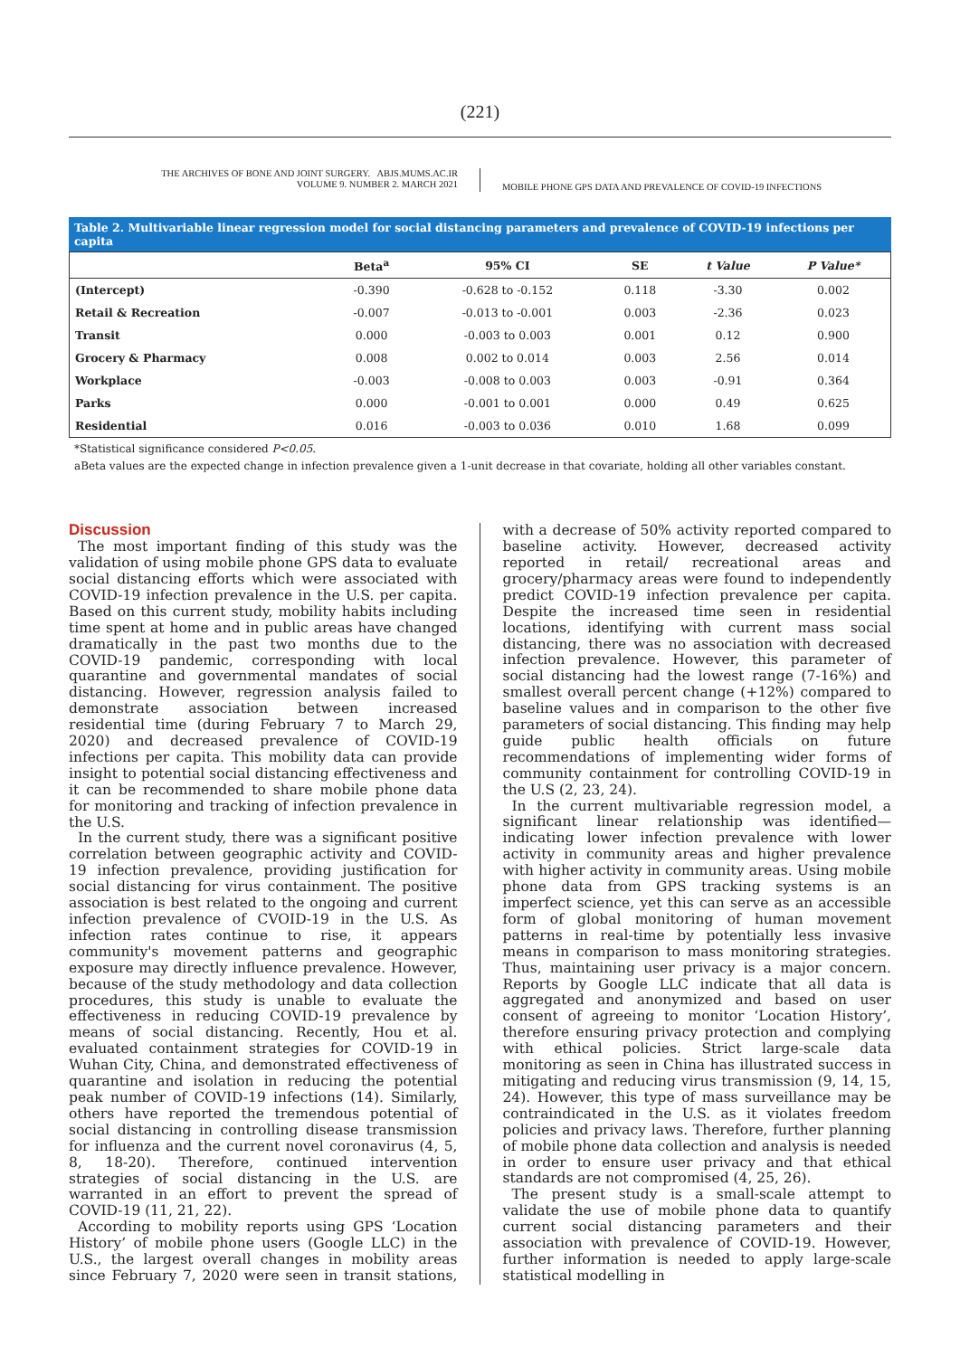(221)
THE ARCHIVES OF BONE AND JOINT SURGERY. ABJS.MUMS.AC.IR
VOLUME 9. NUMBER 2. MARCH 2021
MOBILE PHONE GPS DATA AND PREVALENCE OF COVID-19 INFECTIONS
Table 2. Multivariable linear regression model for social distancing parameters and prevalence of COVID-19 infections per capita
| | Beta<sup>a</sup> | 95% CI | SE | t Value | P Value* |
| --- | --- | --- | --- | --- | --- |
| (Intercept) | -0.390 | -0.628 to -0.152 | 0.118 | -3.30 | 0.002 |
| Retail & Recreation | -0.007 | -0.013 to -0.001 | 0.003 | -2.36 | 0.023 |
| Transit | 0.000 | -0.003 to 0.003 | 0.001 | 0.12 | 0.900 |
| Grocery & Pharmacy | 0.008 | 0.002 to 0.014 | 0.003 | 2.56 | 0.014 |
| Workplace | -0.003 | -0.008 to 0.003 | 0.003 | -0.91 | 0.364 |
| Parks | 0.000 | -0.001 to 0.001 | 0.000 | 0.49 | 0.625 |
| Residential | 0.016 | -0.003 to 0.036 | 0.010 | 1.68 | 0.099 |
*Statistical significance considered P<0.05.
aBeta values are the expected change in infection prevalence given a 1-unit decrease in that covariate, holding all other variables constant.
Discussion
The most important finding of this study was the validation of using mobile phone GPS data to evaluate social distancing efforts which were associated with COVID-19 infection prevalence in the U.S. per capita. Based on this current study, mobility habits including time spent at home and in public areas have changed dramatically in the past two months due to the COVID-19 pandemic, corresponding with local quarantine and governmental mandates of social distancing. However, regression analysis failed to demonstrate association between increased residential time (during February 7 to March 29, 2020) and decreased prevalence of COVID-19 infections per capita. This mobility data can provide insight to potential social distancing effectiveness and it can be recommended to share mobile phone data for monitoring and tracking of infection prevalence in the U.S.
In the current study, there was a significant positive correlation between geographic activity and COVID-19 infection prevalence, providing justification for social distancing for virus containment. The positive association is best related to the ongoing and current infection prevalence of CVOID-19 in the U.S. As infection rates continue to rise, it appears community's movement patterns and geographic exposure may directly influence prevalence. However, because of the study methodology and data collection procedures, this study is unable to evaluate the effectiveness in reducing COVID-19 prevalence by means of social distancing. Recently, Hou et al. evaluated containment strategies for COVID-19 in Wuhan City, China, and demonstrated effectiveness of quarantine and isolation in reducing the potential peak number of COVID-19 infections (14). Similarly, others have reported the tremendous potential of social distancing in controlling disease transmission for influenza and the current novel coronavirus (4, 5, 8, 18-20). Therefore, continued intervention strategies of social distancing in the U.S. are warranted in an effort to prevent the spread of COVID-19 (11, 21, 22).
According to mobility reports using GPS ‘Location History’ of mobile phone users (Google LLC) in the U.S., the largest overall changes in mobility areas since February 7, 2020 were seen in transit stations, with a decrease of 50% activity reported compared to baseline activity. However, decreased activity reported in retail/ recreational areas and grocery/pharmacy areas were found to independently predict COVID-19 infection prevalence per capita. Despite the increased time seen in residential locations, identifying with current mass social distancing, there was no association with decreased infection prevalence. However, this parameter of social distancing had the lowest range (7-16%) and smallest overall percent change (+12%) compared to baseline values and in comparison to the other five parameters of social distancing. This finding may help guide public health officials on future recommendations of implementing wider forms of community containment for controlling COVID-19 in the U.S (2, 23, 24).
In the current multivariable regression model, a significant linear relationship was identified— indicating lower infection prevalence with lower activity in community areas and higher prevalence with higher activity in community areas. Using mobile phone data from GPS tracking systems is an imperfect science, yet this can serve as an accessible form of global monitoring of human movement patterns in real-time by potentially less invasive means in comparison to mass monitoring strategies. Thus, maintaining user privacy is a major concern. Reports by Google LLC indicate that all data is aggregated and anonymized and based on user consent of agreeing to monitor ‘Location History’, therefore ensuring privacy protection and complying with ethical policies. Strict large-scale data monitoring as seen in China has illustrated success in mitigating and reducing virus transmission (9, 14, 15, 24). However, this type of mass surveillance may be contraindicated in the U.S. as it violates freedom policies and privacy laws. Therefore, further planning of mobile phone data collection and analysis is needed in order to ensure user privacy and that ethical standards are not compromised (4, 25, 26).
The present study is a small-scale attempt to validate the use of mobile phone data to quantify current social distancing parameters and their association with prevalence of COVID-19. However, further information is needed to apply large-scale statistical modelling in